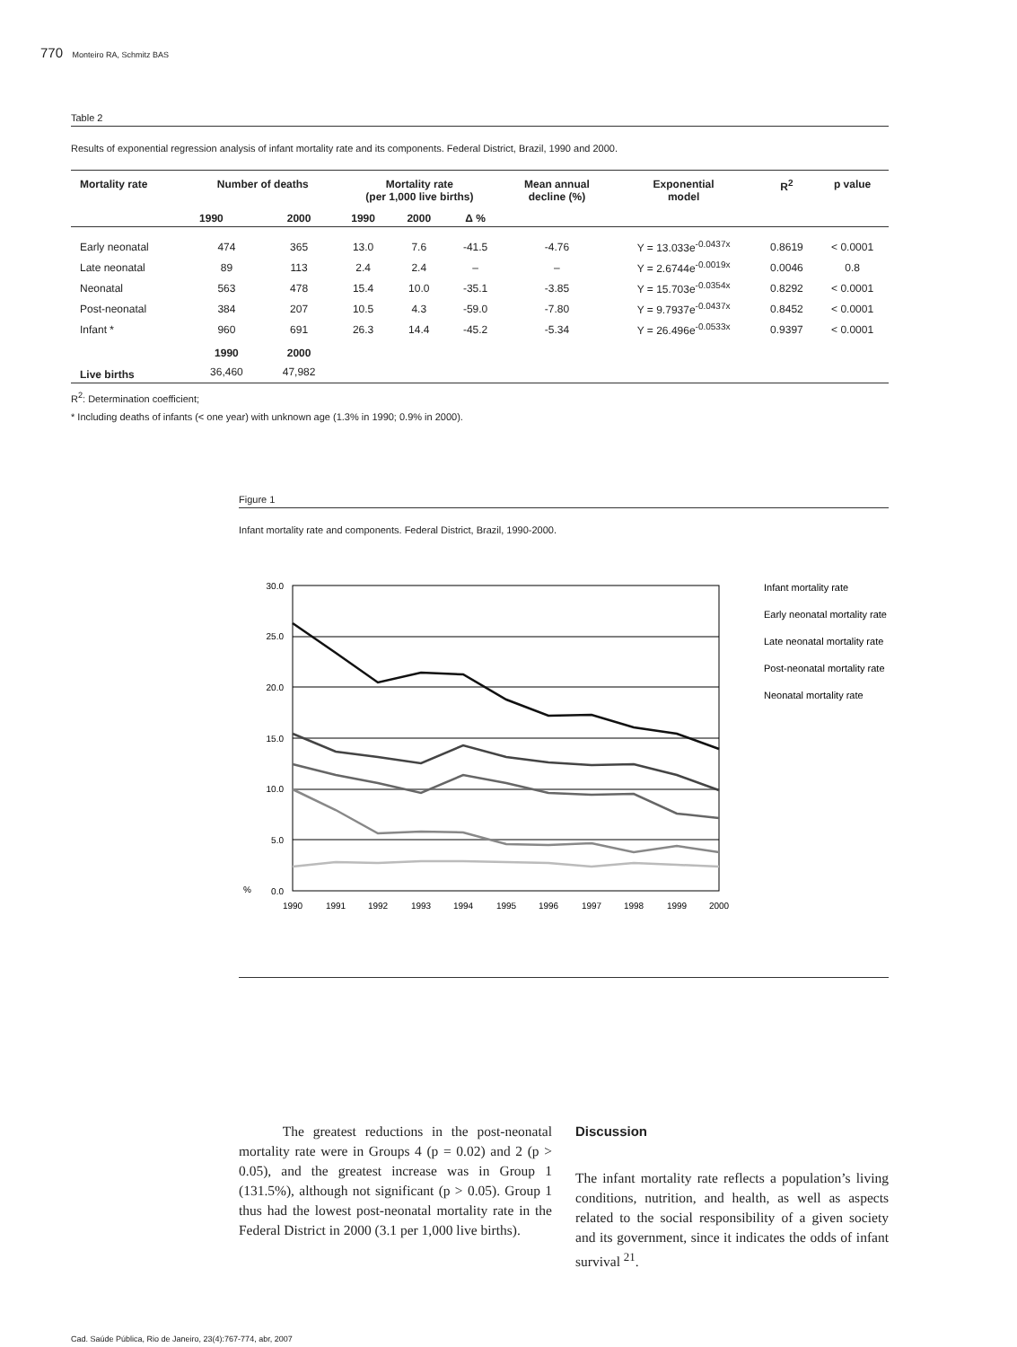770 Monteiro RA, Schmitz BAS
Table 2
Results of exponential regression analysis of infant mortality rate and its components. Federal District, Brazil, 1990 and 2000.
| Mortality rate | Number of deaths | | Mortality rate (per 1,000 live births) | | | Mean annual decline (%) | Exponential model | R<sup>2</sup> | p value |
| --- | --- | --- | --- | --- | --- | --- | --- | --- | --- |
| | 1990 | 2000 | 1990 | 2000 | Δ % | | | | |
| Early neonatal | 474 | 365 | 13.0 | 7.6 | -41.5 | -4.76 | Y = 13.033e<sup>-0.0437x</sup> | 0.8619 | < 0.0001 |
| Late neonatal | 89 | 113 | 2.4 | 2.4 | – | – | Y = 2.6744e<sup>-0.0019x</sup> | 0.0046 | 0.8 |
| Neonatal | 563 | 478 | 15.4 | 10.0 | -35.1 | -3.85 | Y = 15.703e<sup>-0.0354x</sup> | 0.8292 | < 0.0001 |
| Post-neonatal | 384 | 207 | 10.5 | 4.3 | -59.0 | -7.80 | Y = 9.7937e<sup>-0.0437x</sup> | 0.8452 | < 0.0001 |
| Infant * | 960 | 691 | 26.3 | 14.4 | -45.2 | -5.34 | Y = 26.496e<sup>-0.0533x</sup> | 0.9397 | < 0.0001 |
| | 1990 | 2000 | | | | | | | |
| Live births | 36,460 | 47,982 | | | | | | | |
R<sup>2</sup>: Determination coefficient;
* Including deaths of infants (< one year) with unknown age (1.3% in 1990; 0.9% in 2000).
Figure 1
Infant mortality rate and components. Federal District, Brazil, 1990-2000.
30.0
25.0
20.0
15.0
10.0
5.0
0.0
%
1990
1991
1992
1993
1994
1995
1996
1997
1998
1999
2000
Infant mortality rate
Early neonatal mortality rate
Late neonatal mortality rate
Post-neonatal mortality rate
Neonatal mortality rate
The greatest reductions in the post-neonatal mortality rate were in Groups 4 (p = 0.02) and 2 (p > 0.05), and the greatest increase was in Group 1 (131.5%), although not significant (p > 0.05). Group 1 thus had the lowest post-neonatal mortality rate in the Federal District in 2000 (3.1 per 1,000 live births).
Discussion
The infant mortality rate reflects a population’s living conditions, nutrition, and health, as well as aspects related to the social responsibility of a given society and its government, since it indicates the odds of infant survival <sup>21</sup>.
Cad. Saúde Pública, Rio de Janeiro, 23(4):767-774, abr, 2007